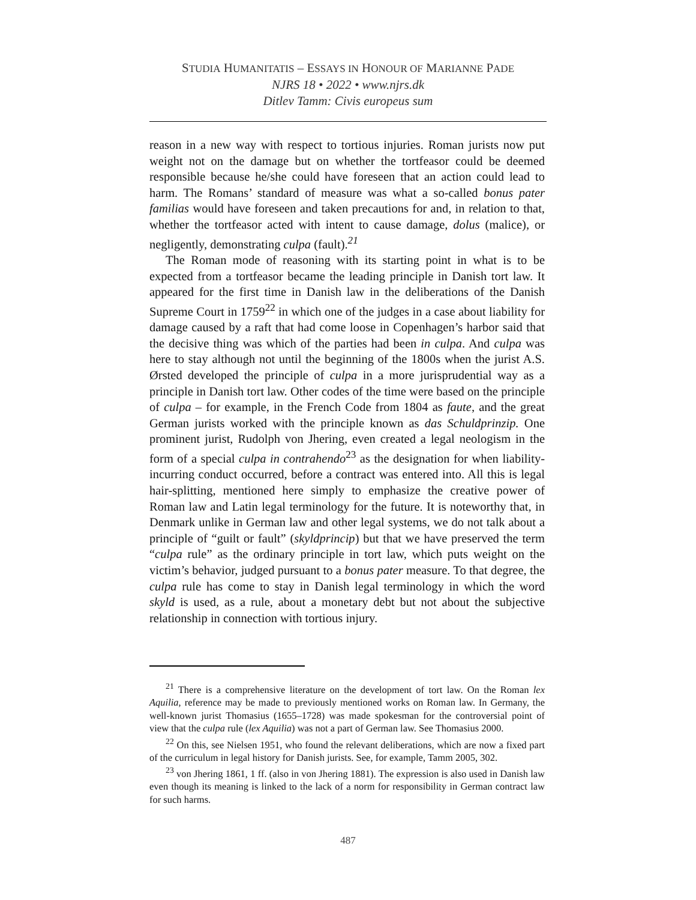STUDIA HUMANITATIS – ESSAYS IN HONOUR OF MARIANNE PADE
NJRS 18 • 2022 • www.njrs.dk
Ditlev Tamm: Civis europeus sum
reason in a new way with respect to tortious injuries. Roman jurists now put weight not on the damage but on whether the tortfeasor could be deemed responsible because he/she could have foreseen that an action could lead to harm. The Romans’ standard of measure was what a so-called bonus pater familias would have foreseen and taken precautions for and, in relation to that, whether the tortfeasor acted with intent to cause damage, dolus (malice), or negligently, demonstrating culpa (fault).<sup>21</sup>
The Roman mode of reasoning with its starting point in what is to be expected from a tortfeasor became the leading principle in Danish tort law. It appeared for the first time in Danish law in the deliberations of the Danish Supreme Court in 1759<sup>22</sup> in which one of the judges in a case about liability for damage caused by a raft that had come loose in Copenhagen’s harbor said that the decisive thing was which of the parties had been in culpa. And culpa was here to stay although not until the beginning of the 1800s when the jurist A.S. Ørsted developed the principle of culpa in a more jurisprudential way as a principle in Danish tort law. Other codes of the time were based on the principle of culpa – for example, in the French Code from 1804 as faute, and the great German jurists worked with the principle known as das Schuldprinzip. One prominent jurist, Rudolph von Jhering, even created a legal neologism in the form of a special culpa in contrahendo<sup>23</sup> as the designation for when liability-incurring conduct occurred, before a contract was entered into. All this is legal hair-splitting, mentioned here simply to emphasize the creative power of Roman law and Latin legal terminology for the future. It is noteworthy that, in Denmark unlike in German law and other legal systems, we do not talk about a principle of “guilt or fault” (skyldprincip) but that we have preserved the term “culpa rule” as the ordinary principle in tort law, which puts weight on the victim’s behavior, judged pursuant to a bonus pater measure. To that degree, the culpa rule has come to stay in Danish legal terminology in which the word skyld is used, as a rule, about a monetary debt but not about the subjective relationship in connection with tortious injury.
<sup>21</sup> There is a comprehensive literature on the development of tort law. On the Roman lex Aquilia, reference may be made to previously mentioned works on Roman law. In Germany, the well-known jurist Thomasius (1655–1728) was made spokesman for the controversial point of view that the culpa rule (lex Aquilia) was not a part of German law. See Thomasius 2000.
<sup>22</sup> On this, see Nielsen 1951, who found the relevant deliberations, which are now a fixed part of the curriculum in legal history for Danish jurists. See, for example, Tamm 2005, 302.
<sup>23</sup> von Jhering 1861, 1 ff. (also in von Jhering 1881). The expression is also used in Danish law even though its meaning is linked to the lack of a norm for responsibility in German contract law for such harms.
487